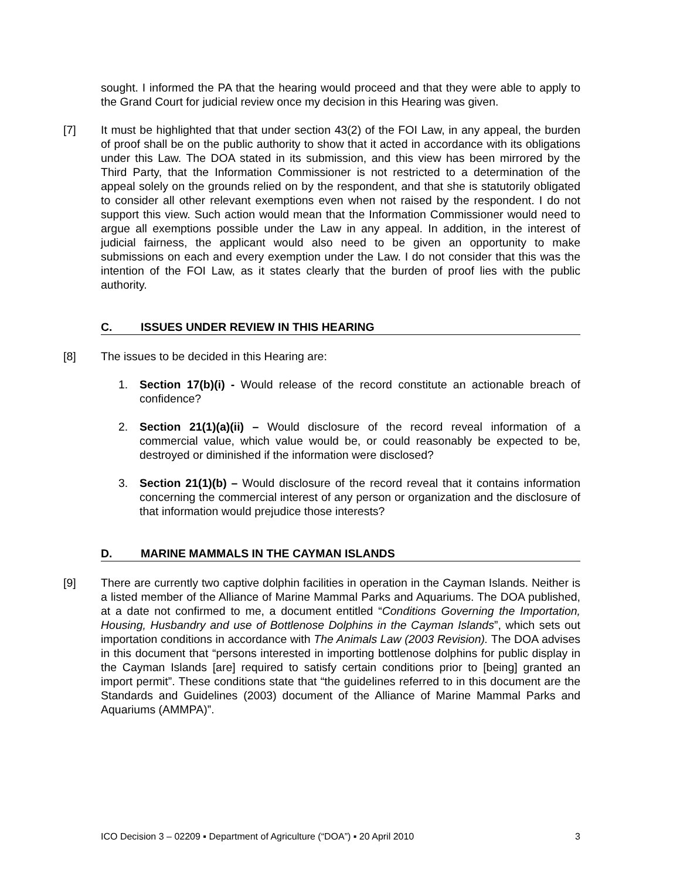sought. I informed the PA that the hearing would proceed and that they were able to apply to the Grand Court for judicial review once my decision in this Hearing was given.
[7] It must be highlighted that that under section 43(2) of the FOI Law, in any appeal, the burden of proof shall be on the public authority to show that it acted in accordance with its obligations under this Law. The DOA stated in its submission, and this view has been mirrored by the Third Party, that the Information Commissioner is not restricted to a determination of the appeal solely on the grounds relied on by the respondent, and that she is statutorily obligated to consider all other relevant exemptions even when not raised by the respondent. I do not support this view. Such action would mean that the Information Commissioner would need to argue all exemptions possible under the Law in any appeal. In addition, in the interest of judicial fairness, the applicant would also need to be given an opportunity to make submissions on each and every exemption under the Law. I do not consider that this was the intention of the FOI Law, as it states clearly that the burden of proof lies with the public authority.
C. ISSUES UNDER REVIEW IN THIS HEARING
[8] The issues to be decided in this Hearing are:
1. Section 17(b)(i) - Would release of the record constitute an actionable breach of confidence?
2. Section 21(1)(a)(ii) – Would disclosure of the record reveal information of a commercial value, which value would be, or could reasonably be expected to be, destroyed or diminished if the information were disclosed?
3. Section 21(1)(b) – Would disclosure of the record reveal that it contains information concerning the commercial interest of any person or organization and the disclosure of that information would prejudice those interests?
D. MARINE MAMMALS IN THE CAYMAN ISLANDS
[9] There are currently two captive dolphin facilities in operation in the Cayman Islands. Neither is a listed member of the Alliance of Marine Mammal Parks and Aquariums. The DOA published, at a date not confirmed to me, a document entitled “Conditions Governing the Importation, Housing, Husbandry and use of Bottlenose Dolphins in the Cayman Islands”, which sets out importation conditions in accordance with The Animals Law (2003 Revision). The DOA advises in this document that “persons interested in importing bottlenose dolphins for public display in the Cayman Islands [are] required to satisfy certain conditions prior to [being] granted an import permit”. These conditions state that “the guidelines referred to in this document are the Standards and Guidelines (2003) document of the Alliance of Marine Mammal Parks and Aquariums (AMMPA)”.
ICO Decision 3 – 02209 ▪ Department of Agriculture (“DOA”) ▪ 20 April 2010 3